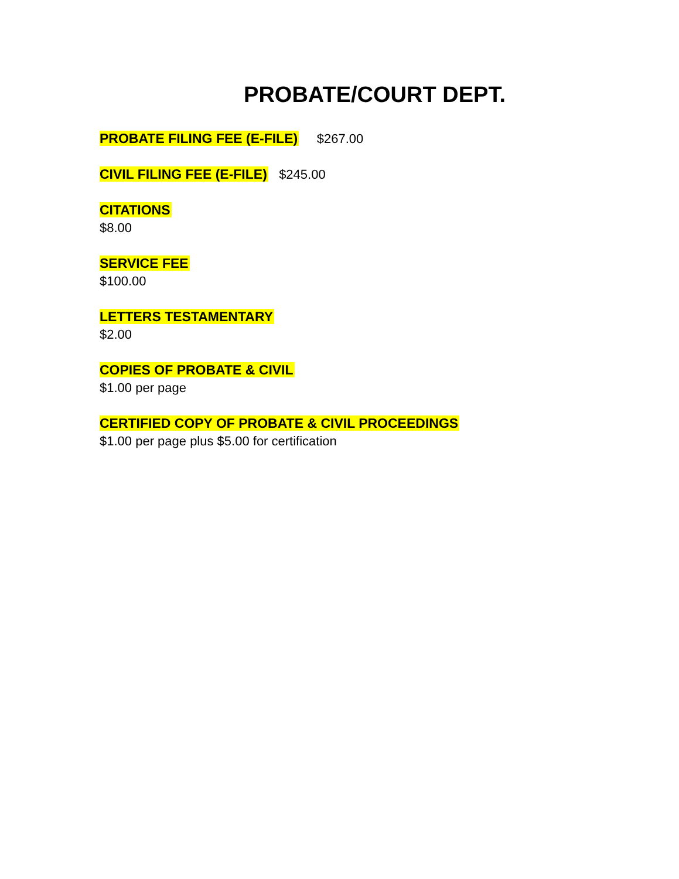PROBATE/COURT DEPT.
PROBATE FILING FEE (E-FILE) $267.00
CIVIL FILING FEE (E-FILE) $245.00
CITATIONS
$8.00
SERVICE FEE
$100.00
LETTERS TESTAMENTARY
$2.00
COPIES OF PROBATE & CIVIL
$1.00 per page
CERTIFIED COPY OF PROBATE & CIVIL PROCEEDINGS
$1.00 per page plus $5.00 for certification